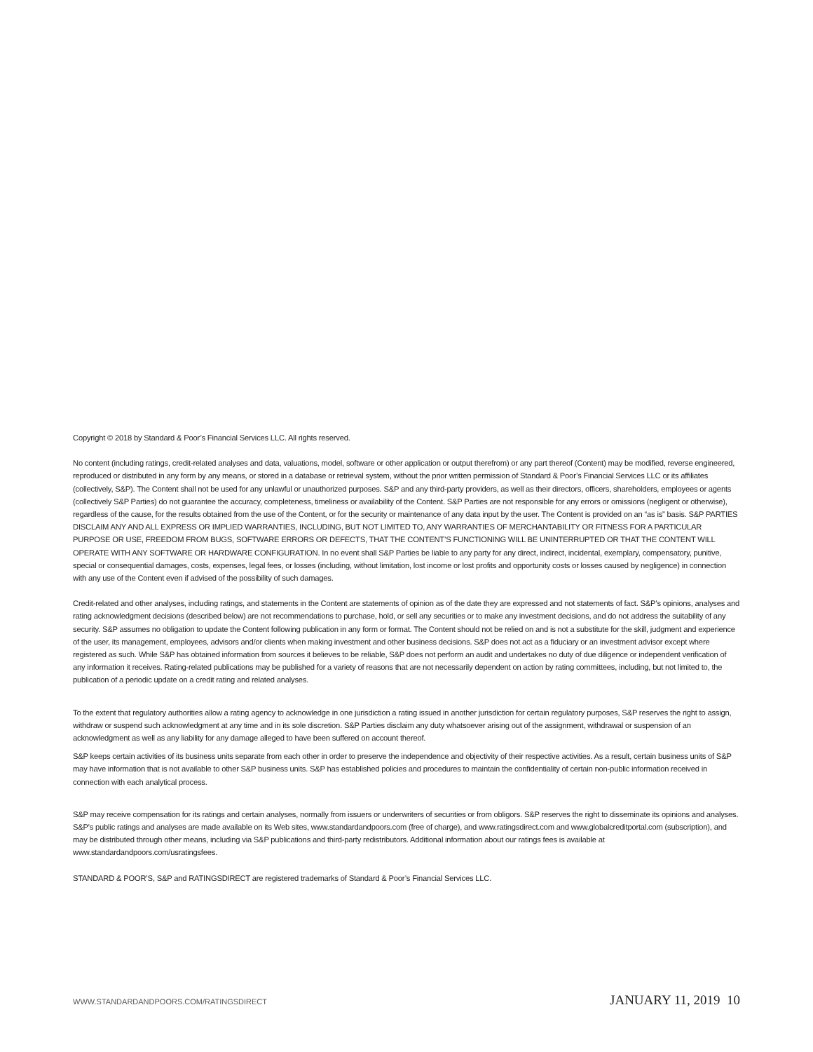Copyright © 2018 by Standard & Poor’s Financial Services LLC. All rights reserved.
No content (including ratings, credit-related analyses and data, valuations, model, software or other application or output therefrom) or any part thereof (Content) may be modified, reverse engineered, reproduced or distributed in any form by any means, or stored in a database or retrieval system, without the prior written permission of Standard & Poor’s Financial Services LLC or its affiliates (collectively, S&P). The Content shall not be used for any unlawful or unauthorized purposes. S&P and any third-party providers, as well as their directors, officers, shareholders, employees or agents (collectively S&P Parties) do not guarantee the accuracy, completeness, timeliness or availability of the Content. S&P Parties are not responsible for any errors or omissions (negligent or otherwise), regardless of the cause, for the results obtained from the use of the Content, or for the security or maintenance of any data input by the user. The Content is provided on an “as is” basis. S&P PARTIES DISCLAIM ANY AND ALL EXPRESS OR IMPLIED WARRANTIES, INCLUDING, BUT NOT LIMITED TO, ANY WARRANTIES OF MERCHANTABILITY OR FITNESS FOR A PARTICULAR PURPOSE OR USE, FREEDOM FROM BUGS, SOFTWARE ERRORS OR DEFECTS, THAT THE CONTENT’S FUNCTIONING WILL BE UNINTERRUPTED OR THAT THE CONTENT WILL OPERATE WITH ANY SOFTWARE OR HARDWARE CONFIGURATION. In no event shall S&P Parties be liable to any party for any direct, indirect, incidental, exemplary, compensatory, punitive, special or consequential damages, costs, expenses, legal fees, or losses (including, without limitation, lost income or lost profits and opportunity costs or losses caused by negligence) in connection with any use of the Content even if advised of the possibility of such damages.
Credit-related and other analyses, including ratings, and statements in the Content are statements of opinion as of the date they are expressed and not statements of fact. S&P’s opinions, analyses and rating acknowledgment decisions (described below) are not recommendations to purchase, hold, or sell any securities or to make any investment decisions, and do not address the suitability of any security. S&P assumes no obligation to update the Content following publication in any form or format. The Content should not be relied on and is not a substitute for the skill, judgment and experience of the user, its management, employees, advisors and/or clients when making investment and other business decisions. S&P does not act as a fiduciary or an investment advisor except where registered as such. While S&P has obtained information from sources it believes to be reliable, S&P does not perform an audit and undertakes no duty of due diligence or independent verification of any information it receives. Rating-related publications may be published for a variety of reasons that are not necessarily dependent on action by rating committees, including, but not limited to, the publication of a periodic update on a credit rating and related analyses.
To the extent that regulatory authorities allow a rating agency to acknowledge in one jurisdiction a rating issued in another jurisdiction for certain regulatory purposes, S&P reserves the right to assign, withdraw or suspend such acknowledgment at any time and in its sole discretion. S&P Parties disclaim any duty whatsoever arising out of the assignment, withdrawal or suspension of an acknowledgment as well as any liability for any damage alleged to have been suffered on account thereof.
S&P keeps certain activities of its business units separate from each other in order to preserve the independence and objectivity of their respective activities. As a result, certain business units of S&P may have information that is not available to other S&P business units. S&P has established policies and procedures to maintain the confidentiality of certain non-public information received in connection with each analytical process.
S&P may receive compensation for its ratings and certain analyses, normally from issuers or underwriters of securities or from obligors. S&P reserves the right to disseminate its opinions and analyses. S&P's public ratings and analyses are made available on its Web sites, www.standardandpoors.com (free of charge), and www.ratingsdirect.com and www.globalcreditportal.com (subscription), and may be distributed through other means, including via S&P publications and third-party redistributors. Additional information about our ratings fees is available at www.standardandpoors.com/usratingsfees.
STANDARD & POOR’S, S&P and RATINGSDIRECT are registered trademarks of Standard & Poor’s Financial Services LLC.
WWW.STANDARDANDPOORS.COM/RATINGSDIRECT JANUARY 11, 2019 10